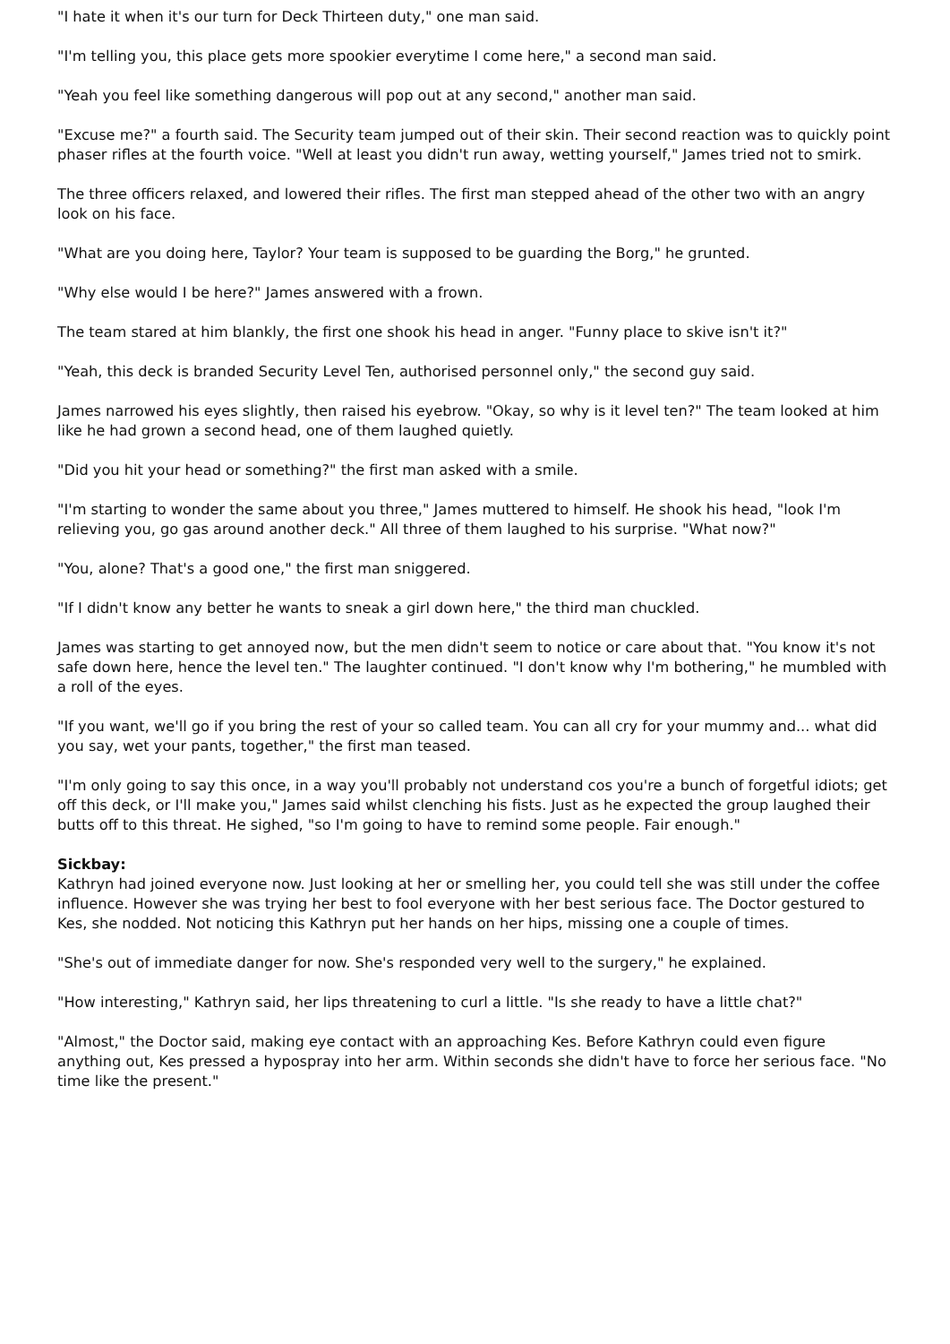"I hate it when it's our turn for Deck Thirteen duty," one man said.
"I'm telling you, this place gets more spookier everytime I come here," a second man said.
"Yeah you feel like something dangerous will pop out at any second," another man said.
"Excuse me?" a fourth said. The Security team jumped out of their skin. Their second reaction was to quickly point phaser rifles at the fourth voice. "Well at least you didn't run away, wetting yourself," James tried not to smirk.
The three officers relaxed, and lowered their rifles. The first man stepped ahead of the other two with an angry look on his face.
"What are you doing here, Taylor? Your team is supposed to be guarding the Borg," he grunted.
"Why else would I be here?" James answered with a frown.
The team stared at him blankly, the first one shook his head in anger. "Funny place to skive isn't it?"
"Yeah, this deck is branded Security Level Ten, authorised personnel only," the second guy said.
James narrowed his eyes slightly, then raised his eyebrow. "Okay, so why is it level ten?" The team looked at him like he had grown a second head, one of them laughed quietly.
"Did you hit your head or something?" the first man asked with a smile.
"I'm starting to wonder the same about you three," James muttered to himself. He shook his head, "look I'm relieving you, go gas around another deck." All three of them laughed to his surprise. "What now?"
"You, alone? That's a good one," the first man sniggered.
"If I didn't know any better he wants to sneak a girl down here," the third man chuckled.
James was starting to get annoyed now, but the men didn't seem to notice or care about that. "You know it's not safe down here, hence the level ten." The laughter continued. "I don't know why I'm bothering," he mumbled with a roll of the eyes.
"If you want, we'll go if you bring the rest of your so called team. You can all cry for your mummy and... what did you say, wet your pants, together," the first man teased.
"I'm only going to say this once, in a way you'll probably not understand cos you're a bunch of forgetful idiots; get off this deck, or I'll make you," James said whilst clenching his fists. Just as he expected the group laughed their butts off to this threat. He sighed, "so I'm going to have to remind some people. Fair enough."
Sickbay:
Kathryn had joined everyone now. Just looking at her or smelling her, you could tell she was still under the coffee influence. However she was trying her best to fool everyone with her best serious face. The Doctor gestured to Kes, she nodded. Not noticing this Kathryn put her hands on her hips, missing one a couple of times.
"She's out of immediate danger for now. She's responded very well to the surgery," he explained.
"How interesting," Kathryn said, her lips threatening to curl a little. "Is she ready to have a little chat?"
"Almost," the Doctor said, making eye contact with an approaching Kes. Before Kathryn could even figure anything out, Kes pressed a hypospray into her arm. Within seconds she didn't have to force her serious face. "No time like the present."